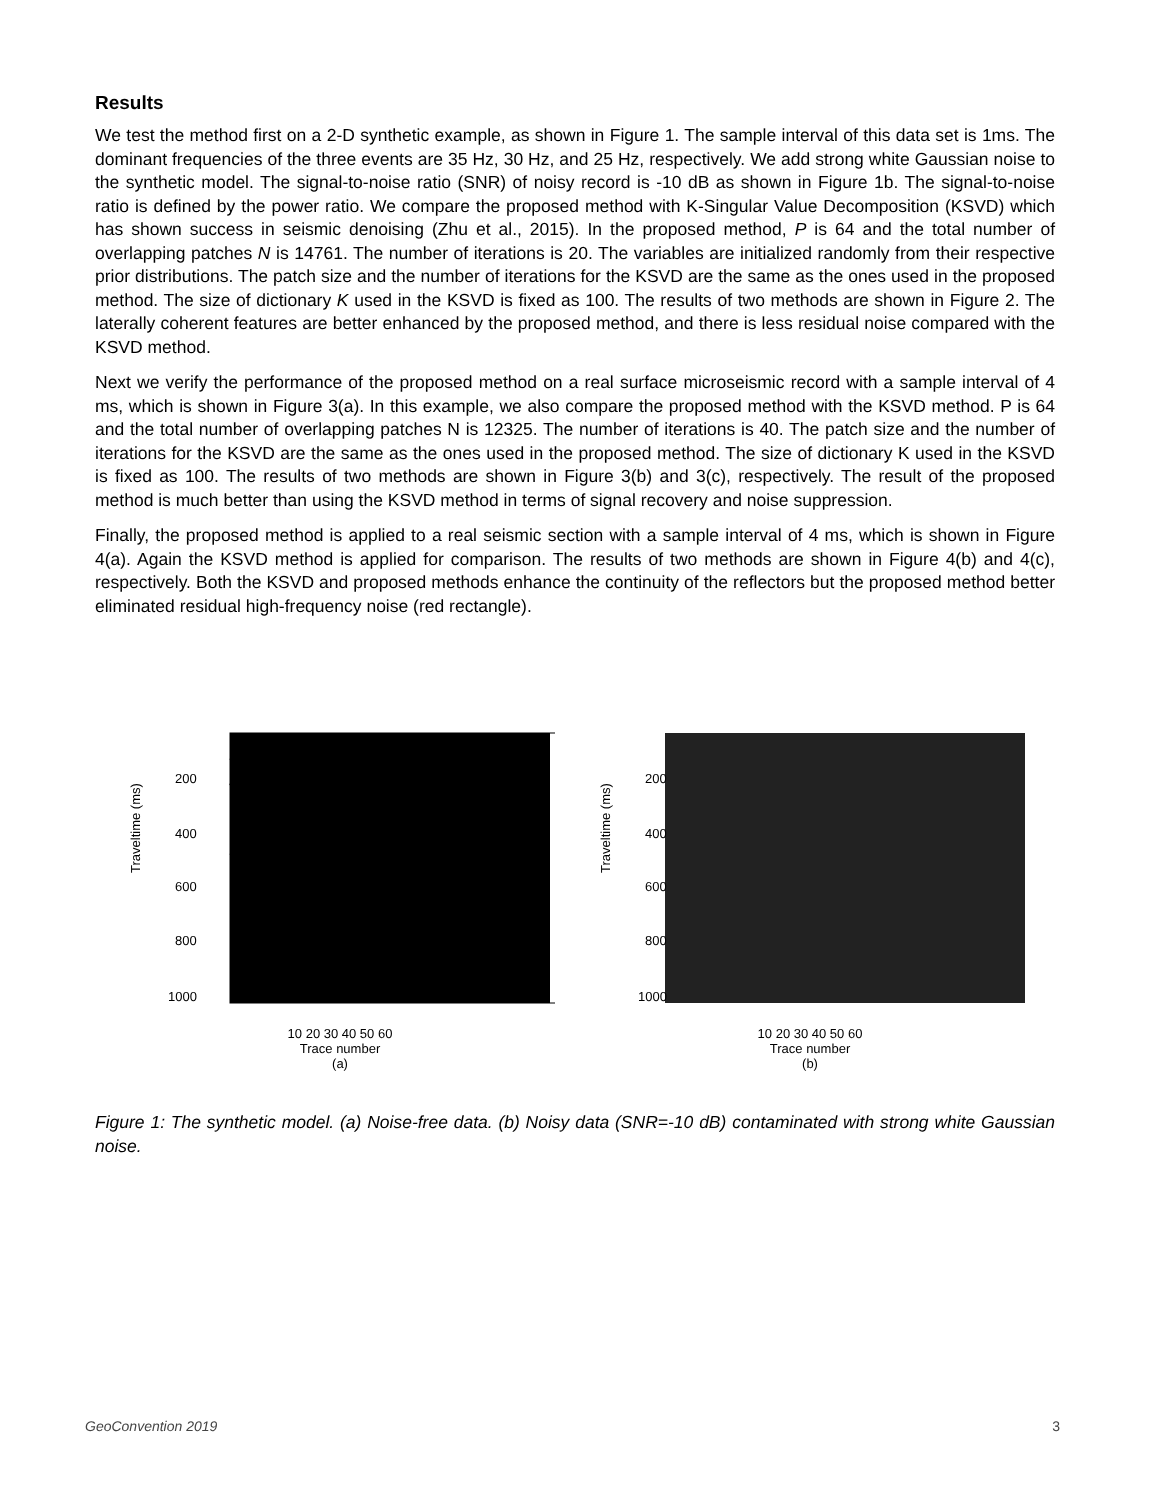Results
We test the method first on a 2-D synthetic example, as shown in Figure 1. The sample interval of this data set is 1ms. The dominant frequencies of the three events are 35 Hz, 30 Hz, and 25 Hz, respectively. We add strong white Gaussian noise to the synthetic model. The signal-to-noise ratio (SNR) of noisy record is -10 dB as shown in Figure 1b. The signal-to-noise ratio is defined by the power ratio. We compare the proposed method with K-Singular Value Decomposition (KSVD) which has shown success in seismic denoising (Zhu et al., 2015). In the proposed method, P is 64 and the total number of overlapping patches N is 14761. The number of iterations is 20. The variables are initialized randomly from their respective prior distributions. The patch size and the number of iterations for the KSVD are the same as the ones used in the proposed method. The size of dictionary K used in the KSVD is fixed as 100. The results of two methods are shown in Figure 2. The laterally coherent features are better enhanced by the proposed method, and there is less residual noise compared with the KSVD method.
Next we verify the performance of the proposed method on a real surface microseismic record with a sample interval of 4 ms, which is shown in Figure 3(a). In this example, we also compare the proposed method with the KSVD method. P is 64 and the total number of overlapping patches N is 12325. The number of iterations is 40. The patch size and the number of iterations for the KSVD are the same as the ones used in the proposed method. The size of dictionary K used in the KSVD is fixed as 100. The results of two methods are shown in Figure 3(b) and 3(c), respectively. The result of the proposed method is much better than using the KSVD method in terms of signal recovery and noise suppression.
Finally, the proposed method is applied to a real seismic section with a sample interval of 4 ms, which is shown in Figure 4(a). Again the KSVD method is applied for comparison. The results of two methods are shown in Figure 4(b) and 4(c), respectively. Both the KSVD and proposed methods enhance the continuity of the reflectors but the proposed method better eliminated residual high-frequency noise (red rectangle).
Traveltime (ms)
200
400
600
800
1000
10 20 30 40 50 60
Trace number
(a)
Traveltime (ms)
200
400
600
800
1000
10 20 30 40 50 60
Trace number
(b)
Figure 1: The synthetic model. (a) Noise-free data. (b) Noisy data (SNR=-10 dB) contaminated with strong white Gaussian noise.
GeoConvention 2019 3